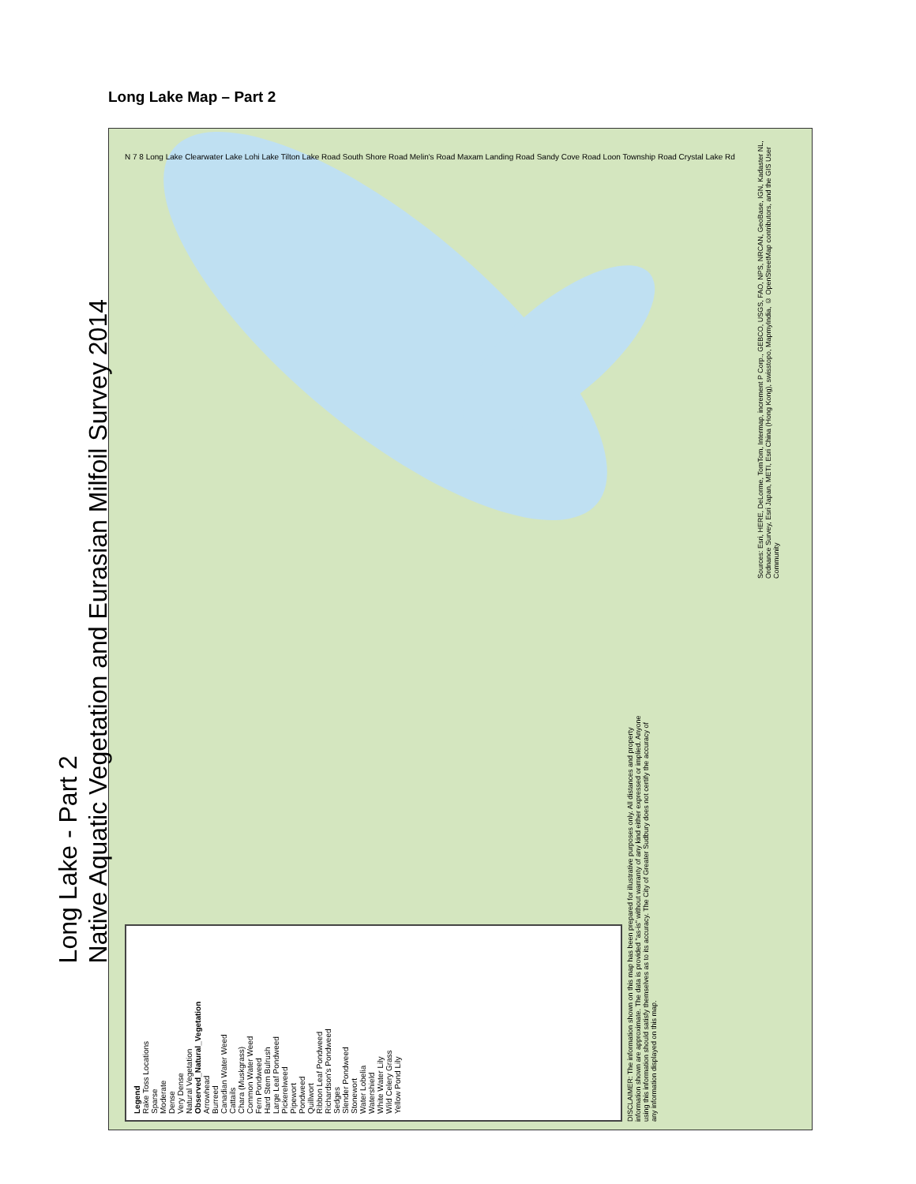Long Lake Map – Part 2
Legend
Rake Toss Locations
Sparse
Moderate
Dense
Very Dense
Natural Vegetation
Observed_Natural_Vegetation
Arrowhead
Burreed
Canadian Water Weed
Cattails
Chara (Muskgrass)
Common Water Weed
Fern Pondweed
Hard Stem Bulrush
Large Leaf Pondweed
Pickerelweed
Pipewort
Pondweed
Quillwort
Ribbon Leaf Pondweed
Richardson's Pondweed
Sedges
Slender Pondweed
Stonewort
Water Lobelia
Watershield
White Water Lily
Wild Celery Grass
Yellow Pond Lily
DISCLAIMER: The information shown on this map has been prepared for illustrative purposes only. All distances and property information shown are approximate. The data is provided "as-is" without warranty of any kind either expressed or implied. Anyone using this information should satisfy themselves as to its accuracy. The City of Greater Sudbury does not certify the accuracy of any information displayed on this map.
Sources: Esri, HERE, DeLorme, TomTom, Intermap, increment P Corp., GEBCO, USGS, FAO, NPS, NRCAN, GeoBase, IGN, Kadaster NL, Ordnance Survey, Esri Japan, METI, Esri China (Hong Kong), swisstopo, MapmyIndia, © OpenStreetMap contributors, and the GIS User Community
N 7 8 Long Lake Clearwater Lake Lohi Lake Tilton Lake Road South Shore Road Melin's Road Maxam Landing Road Sandy Cove Road Loon Township Road Crystal Lake Rd
Long Lake - Part 2
Native Aquatic Vegetation and Eurasian Milfoil Survey 2014